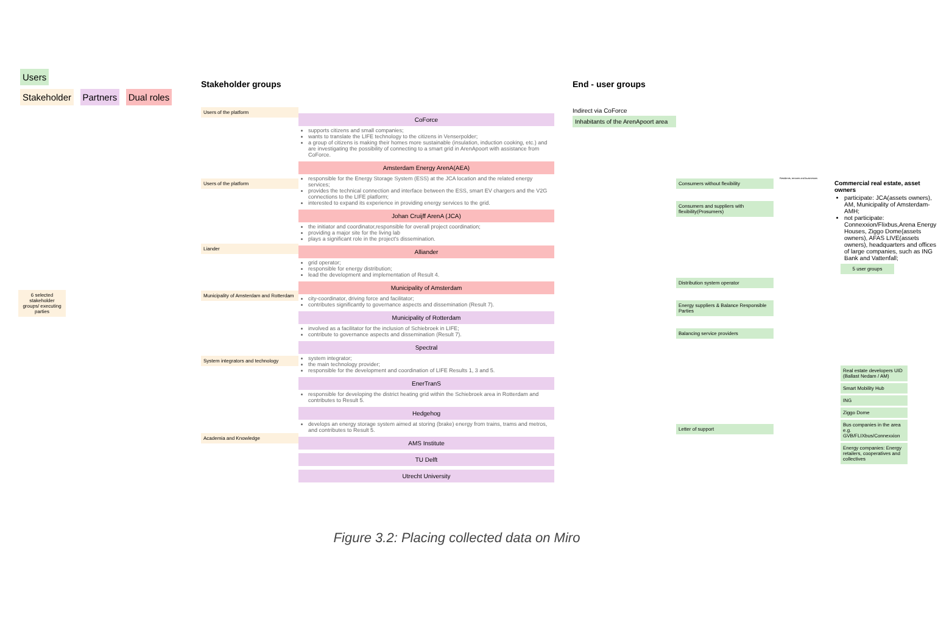Users
Stakeholder Partners Dual roles
6 selected stakeholder groups/ executing parties
Stakeholder groups
Users of the platform
Users of the platform
Liander
Municipality of Amsterdam and Rotterdam
System integrators and technology
Academia and Knowledge
CoForce
supports citizens and small companies;
wants to translate the LIFE technology to the citizens in Venserpolder;
a group of citizens is making their homes more sustainable (insulation, induction cooking, etc.) and are investigating the possibility of connecting to a smart grid in ArenApoort with assistance from CoForce.
Amsterdam Energy ArenA(AEA)
responsible for the Energy Storage System (ESS) at the JCA location and the related energy services;
provides the technical connection and interface between the ESS, smart EV chargers and the V2G connections to the LIFE platform;
interested to expand its experience in providing energy services to the grid.
Johan Cruijff ArenA (JCA)
the initiator and coordinator,responsible for overall project coordination;
providing a major site for the living lab
plays a significant role in the project's dissemination.
Alliander
grid operator;
responsible for energy distribution;
lead the development and implementation of Result 4.
Municipality of Amsterdam
city-coordinator, driving force and facilitator;
contributes significantly to governance aspects and dissemination (Result 7).
Municipality of Rotterdam
involved as a facilitator for the inclusion of Schiebroek in LIFE;
contribute to governance aspects and dissemination (Result 7).
Spectral
system integrator;
the main technology provider;
responsible for the development and coordination of LIFE Results 1, 3 and 5.
EnerTranS
responsible for developing the district heating grid within the Schiebroek area in Rotterdam and contributes to Result 5.
Hedgehog
develops an energy storage system aimed at storing (brake) energy from trains, trams and metros, and contributes to Result 5.
AMS Institute
TU Delft
Utrecht University
End - user groups
Indirect via CoForce
Inhabitants of the ArenApoort area
Consumers without flexibility
Consumers and suppliers with flexibility(Prosumers)
Distribution system operator
Energy suppliers & Balance Responsible Parties
Balancing service providers
Letter of support
Residents, tenants and businesses
Commercial real estate, asset owners
participate: JCA(assets owners), AM, Municipality of Amsterdam-AMH;
not participate: Connexxion/Flixbus,Arena Energy Houses, Ziggo Dome(assets owners), AFAS LIVE(assets owners), headquarters and offices of large companies, such as ING Bank and Vattenfall;
5 user groups
Real estate developers UID (Ballast Nedam / AM)
Smart Mobility Hub
ING
Ziggo Dome
Bus companies in the area e.g. GVB/FLIXbus/Connexxion
Energy companies: Energy retailers, cooperatives and collectives
Figure 3.2: Placing collected data on Miro